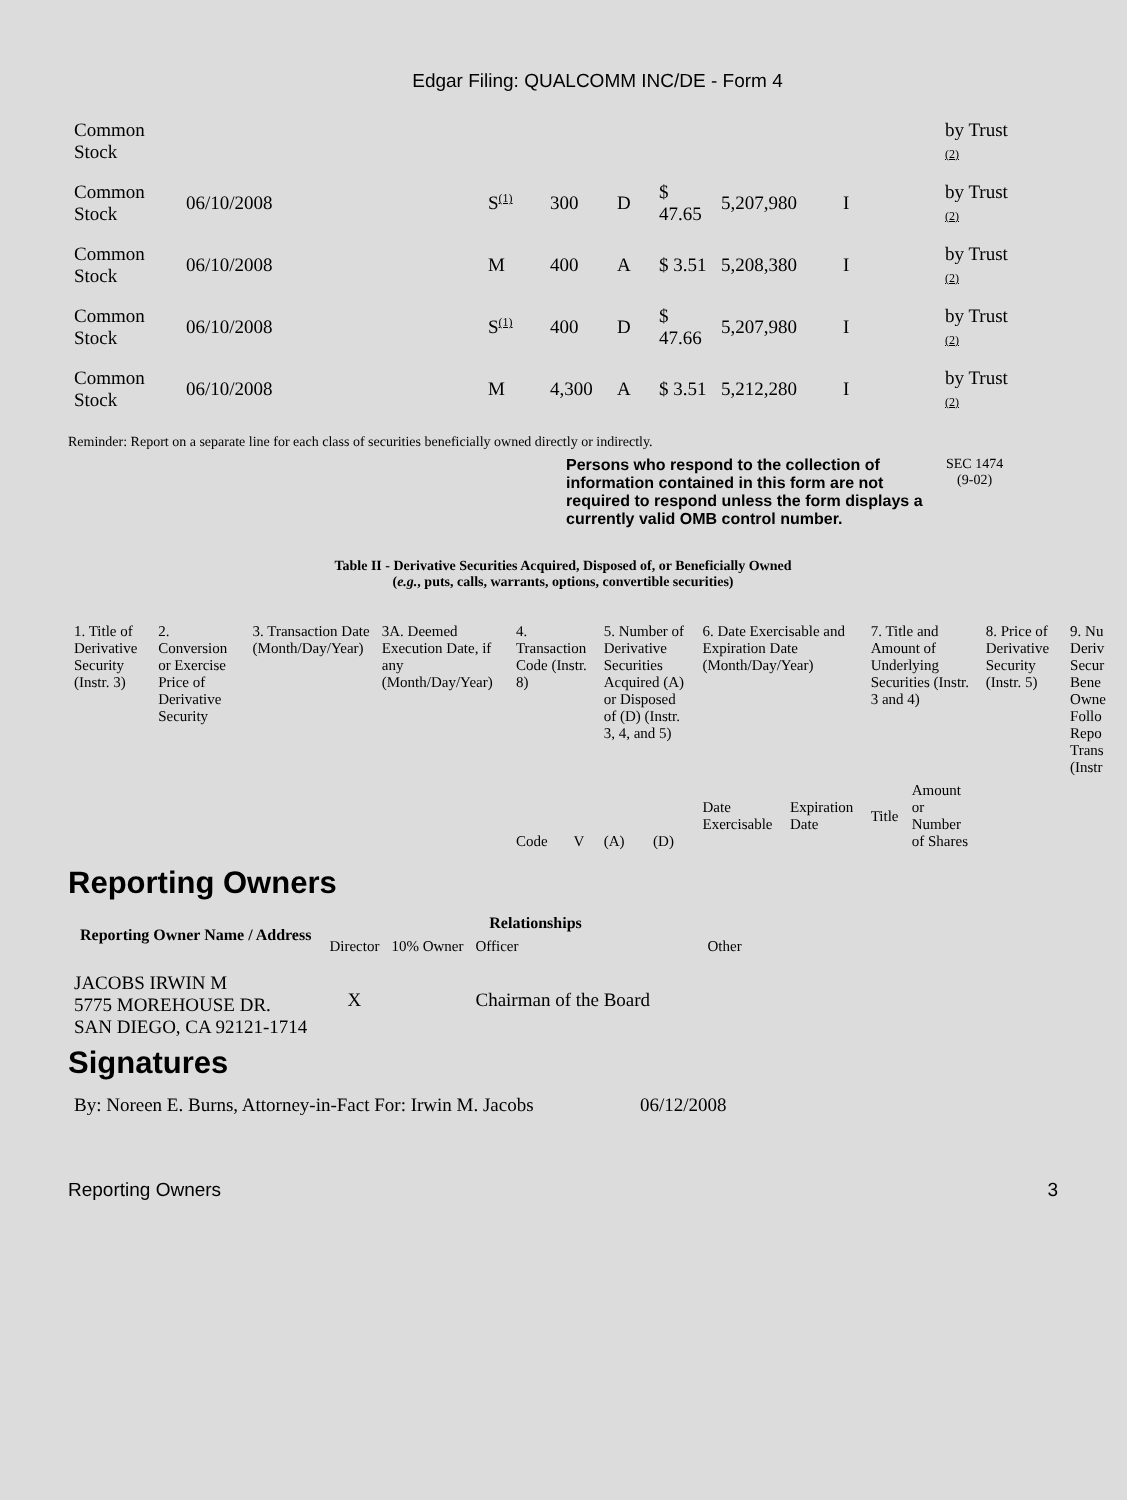Edgar Filing: QUALCOMM INC/DE - Form 4
| Common Stock | | | | | | | | by Trust (2) |
| Common Stock | 06/10/2008 | S<sup>(1)</sup> | 300 | D | $ 47.65 | 5,207,980 | I | by Trust (2) |
| Common Stock | 06/10/2008 | M | 400 | A | $ 3.51 | 5,208,380 | I | by Trust (2) |
| Common Stock | 06/10/2008 | S<sup>(1)</sup> | 400 | D | $ 47.66 | 5,207,980 | I | by Trust (2) |
| Common Stock | 06/10/2008 | M | 4,300 | A | $ 3.51 | 5,212,280 | I | by Trust (2) |
Reminder: Report on a separate line for each class of securities beneficially owned directly or indirectly.
Persons who respond to the collection of information contained in this form are not required to respond unless the form displays a currently valid OMB control number.
SEC 1474
(9-02)
Table II - Derivative Securities Acquired, Disposed of, or Beneficially Owned
(e.g., puts, calls, warrants, options, convertible securities)
| 1. Title of Derivative Security (Instr. 3) | 2. Conversion or Exercise Price of Derivative Security | 3. Transaction Date (Month/Day/Year) | 3A. Deemed Execution Date, if any (Month/Day/Year) | 4. Transaction Code (Instr. 8) | | 5. Number of Derivative Securities Acquired (A) or Disposed of (D) (Instr. 3, 4, and 5) | | 6. Date Exercisable and Expiration Date (Month/Day/Year) | | 7. Title and Amount of Underlying Securities (Instr. 3 and 4) | | 8. Price of Derivative Security (Instr. 5) | 9. Nu Deriv Secur Bene Owne Follo Repo Trans (Instr |
| | | | | Code | V | (A) | (D) | Date Exercisable | Expiration Date | Title | Amount or Number of Shares | | |
Reporting Owners
| Reporting Owner Name / Address | Relationships | | | |
| --- | --- | --- | --- | --- |
| | Director | 10% Owner | Officer | Other |
| JACOBS IRWIN M 5775 MOREHOUSE DR. SAN DIEGO, CA 92121-1714 | X | | Chairman of the Board | |
Signatures
| By: Noreen E. Burns, Attorney-in-Fact For: Irwin M. Jacobs | 06/12/2008 |
Reporting Owners 3